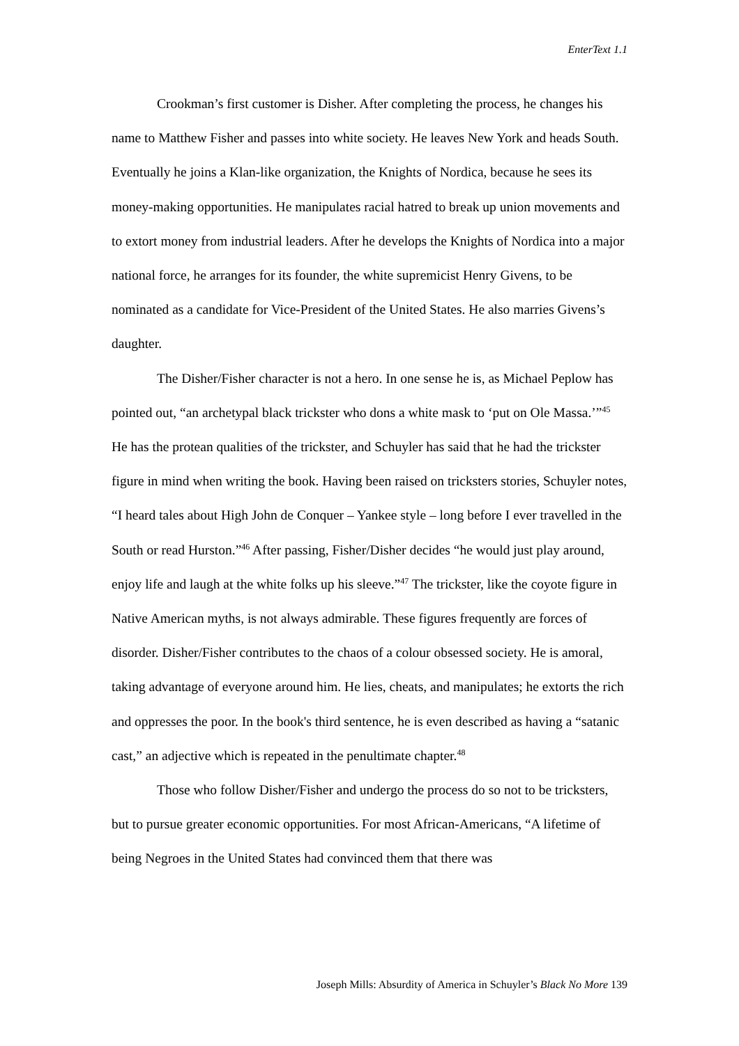EnterText 1.1
Crookman’s first customer is Disher. After completing the process, he changes his name to Matthew Fisher and passes into white society. He leaves New York and heads South. Eventually he joins a Klan-like organization, the Knights of Nordica, because he sees its money-making opportunities. He manipulates racial hatred to break up union movements and to extort money from industrial leaders. After he develops the Knights of Nordica into a major national force, he arranges for its founder, the white supremicist Henry Givens, to be nominated as a candidate for Vice-President of the United States. He also marries Givens’s daughter.
The Disher/Fisher character is not a hero. In one sense he is, as Michael Peplow has pointed out, “an archetypal black trickster who dons a white mask to ‘put on Ole Massa.’”<sup>45</sup> He has the protean qualities of the trickster, and Schuyler has said that he had the trickster figure in mind when writing the book. Having been raised on tricksters stories, Schuyler notes, “I heard tales about High John de Conquer – Yankee style – long before I ever travelled in the South or read Hurston.”<sup>46</sup> After passing, Fisher/Disher decides “he would just play around, enjoy life and laugh at the white folks up his sleeve.”<sup>47</sup> The trickster, like the coyote figure in Native American myths, is not always admirable. These figures frequently are forces of disorder. Disher/Fisher contributes to the chaos of a colour obsessed society. He is amoral, taking advantage of everyone around him. He lies, cheats, and manipulates; he extorts the rich and oppresses the poor. In the book's third sentence, he is even described as having a “satanic cast,” an adjective which is repeated in the penultimate chapter.<sup>48</sup>
Those who follow Disher/Fisher and undergo the process do so not to be tricksters, but to pursue greater economic opportunities. For most African-Americans, “A lifetime of being Negroes in the United States had convinced them that there was
Joseph Mills: Absurdity of America in Schuyler’s Black No More 139